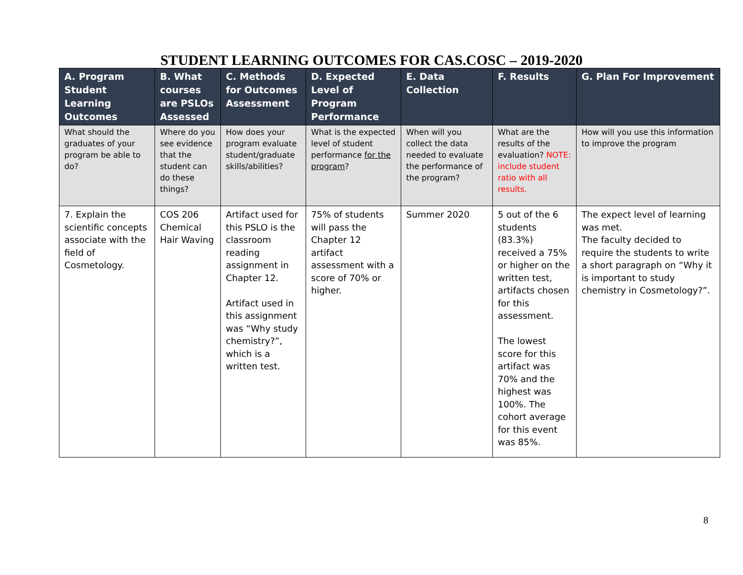STUDENT LEARNING OUTCOMES FOR CAS.COSC – 2019-2020
| A. Program Student Learning Outcomes | B. What courses are PSLOs Assessed | C. Methods for Outcomes Assessment | D. Expected Level of Program Performance | E. Data Collection | F. Results | G. Plan For Improvement |
| --- | --- | --- | --- | --- | --- | --- |
| What should the graduates of your program be able to do? | Where do you see evidence that the student can do these things? | How does your program evaluate student/graduate skills/abilities? | What is the expected level of student performance for the program ? | When will you collect the data needed to evaluate the performance of the program? | What are the results of the evaluation? NOTE: include student ratio with all results. | How will you use this information to improve the program |
| 7. Explain the scientific concepts associate with the field of Cosmetology. | COS 206 Chemical Hair Waving | Artifact used for this PSLO is the classroom reading assignment in Chapter 12. Artifact used in this assignment was “Why study chemistry?”, which is a written test. | 75% of students will pass the Chapter 12 artifact assessment with a score of 70% or higher. | Summer 2020 | 5 out of the 6 students (83.3%) received a 75% or higher on the written test, artifacts chosen for this assessment. The lowest score for this artifact was 70% and the highest was 100%. The cohort average for this event was 85%. | The expect level of learning was met. The faculty decided to require the students to write a short paragraph on “Why it is important to study chemistry in Cosmetology?”. |
8